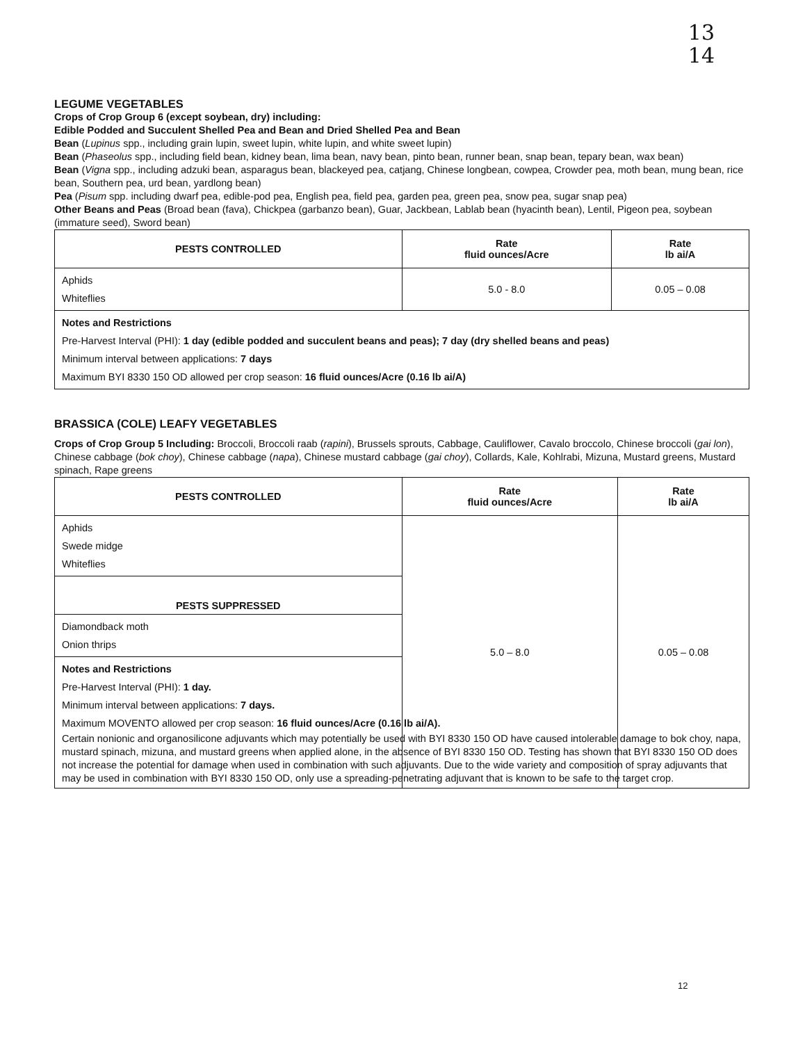13
14
LEGUME VEGETABLES
Crops of Crop Group 6 (except soybean, dry) including:
Edible Podded and Succulent Shelled Pea and Bean and Dried Shelled Pea and Bean
Bean (Lupinus spp., including grain lupin, sweet lupin, white lupin, and white sweet lupin)
Bean (Phaseolus spp., including field bean, kidney bean, lima bean, navy bean, pinto bean, runner bean, snap bean, tepary bean, wax bean)
Bean (Vigna spp., including adzuki bean, asparagus bean, blackeyed pea, catjang, Chinese longbean, cowpea, Crowder pea, moth bean, mung bean, rice bean, Southern pea, urd bean, yardlong bean)
Pea (Pisum spp. including dwarf pea, edible-pod pea, English pea, field pea, garden pea, green pea, snow pea, sugar snap pea)
Other Beans and Peas (Broad bean (fava), Chickpea (garbanzo bean), Guar, Jackbean, Lablab bean (hyacinth bean), Lentil, Pigeon pea, soybean (immature seed), Sword bean)
| PESTS CONTROLLED | Rate fluid ounces/Acre | Rate lb ai/A |
| --- | --- | --- |
| Aphids Whiteflies | 5.0 - 8.0 | 0.05 – 0.08 |
| Notes and Restrictions Pre-Harvest Interval (PHI): 1 day (edible podded and succulent beans and peas); 7 day (dry shelled beans and peas) Minimum interval between applications: 7 days Maximum BYI 8330 150 OD allowed per crop season: 16 fluid ounces/Acre (0.16 lb ai/A) | | |
BRASSICA (COLE) LEAFY VEGETABLES
Crops of Crop Group 5 Including: Broccoli, Broccoli raab (rapini), Brussels sprouts, Cabbage, Cauliflower, Cavalo broccolo, Chinese broccoli (gai lon), Chinese cabbage (bok choy), Chinese cabbage (napa), Chinese mustard cabbage (gai choy), Collards, Kale, Kohlrabi, Mizuna, Mustard greens, Mustard spinach, Rape greens
| PESTS CONTROLLED | Rate fluid ounces/Acre | Rate lb ai/A |
| --- | --- | --- |
| Aphids Swede midge Whiteflies | 5.0 – 8.0 | 0.05 – 0.08 |
| PESTS SUPPRESSED | | |
| Diamondback moth Onion thrips | | |
| Notes and Restrictions Pre-Harvest Interval (PHI): 1 day. Minimum interval between applications: 7 days. Maximum MOVENTO allowed per crop season: 16 fluid ounces/Acre (0.16 lb ai/A). Certain nonionic and organosilicone adjuvants which may potentially be used with BYI 8330 150 OD have caused intolerable damage to bok choy, napa, mustard spinach, mizuna, and mustard greens when applied alone, in the absence of BYI 8330 150 OD. Testing has shown that BYI 8330 150 OD does not increase the potential for damage when used in combination with such adjuvants. Due to the wide variety and composition of spray adjuvants that may be used in combination with BYI 8330 150 OD, only use a spreading-penetrating adjuvant that is known to be safe to the target crop. | | |
12